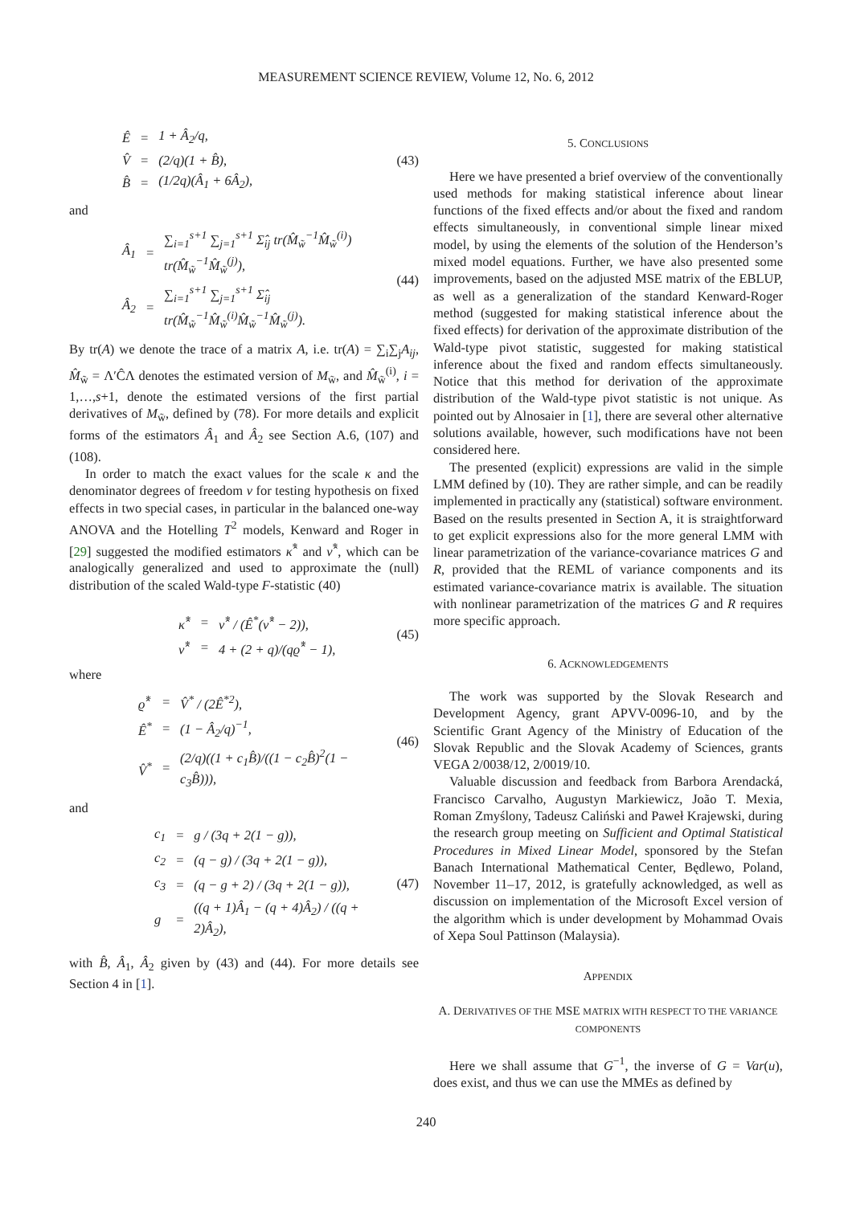MEASUREMENT SCIENCE REVIEW, Volume 12, No. 6, 2012
| Ê | = | 1 + Â<sub>2</sub>/q, |
| V̂ | = | (2/q)(1 + B̂), |
| B̂ | = | (1/2q)(Â<sub>1</sub> + 6Â<sub>2</sub>), |
(43)
and
| Â<sub>1</sub> | = | ∑<sub>i=1</sub><sup>s+1</sup> ∑<sub>j=1</sub><sup>s+1</sup> Σ̂<sub>ij</sub> tr(M̂<sub>w̃</sub><sup>−1</sup>M̂<sub>w̃</sub><sup>(i)</sup>) tr(M̂<sub>w̃</sub><sup>−1</sup>M̂<sub>w̃</sub><sup>(j)</sup>), |
| Â<sub>2</sub> | = | ∑<sub>i=1</sub><sup>s+1</sup> ∑<sub>j=1</sub><sup>s+1</sup> Σ̂<sub>ij</sub> tr(M̂<sub>w̃</sub><sup>−1</sup>M̂<sub>w̃</sub><sup>(i)</sup>M̂<sub>w̃</sub><sup>−1</sup>M̂<sub>w̃</sub><sup>(j)</sup>). |
(44)
By tr(A) we denote the trace of a matrix A, i.e. tr(A) = ∑<sub>i</sub>∑<sub>j</sub>A<sub>ij</sub>, M̂<sub>w̃</sub> = Λ′ĈΛ denotes the estimated version of M<sub>w̃</sub>, and M̂<sub>w̃</sub><sup>(i)</sup>, i = 1,…,s+1, denote the estimated versions of the first partial derivatives of M<sub>w̃</sub>, defined by (78). For more details and explicit forms of the estimators Â<sub>1</sub> and Â<sub>2</sub> see Section A.6, (107) and (108).
In order to match the exact values for the scale κ and the denominator degrees of freedom ν for testing hypothesis on fixed effects in two special cases, in particular in the balanced one-way ANOVA and the Hotelling T<sup>2</sup> models, Kenward and Roger in [29] suggested the modified estimators κ̂<sup>*</sup> and ν̂<sup>*</sup>, which can be analogically generalized and used to approximate the (null) distribution of the scaled Wald-type F-statistic (40)
| κ̂<sup>*</sup> | = | ν̂<sup>*</sup> / (Ê<sup>*</sup>(ν̂<sup>*</sup> − 2)), |
| ν̂<sup>*</sup> | = | 4 + (2 + q)/(qϱ̂<sup>*</sup> − 1), |
(45)
where
| ϱ̂<sup>*</sup> | = | V̂<sup>*</sup> / (2Ê<sup>*2</sup>), |
| Ê<sup>*</sup> | = | (1 − Â<sub>2</sub>/q)<sup>−1</sup>, |
| V̂<sup>*</sup> | = | (2/q)((1 + c<sub>1</sub>B̂)/((1 − c<sub>2</sub>B̂)<sup>2</sup>(1 − c<sub>3</sub>B̂))), |
(46)
and
| c<sub>1</sub> | = | g / (3q + 2(1 − g)), |
| c<sub>2</sub> | = | (q − g) / (3q + 2(1 − g)), |
| c<sub>3</sub> | = | (q − g + 2) / (3q + 2(1 − g)), |
| g | = | ((q + 1)Â<sub>1</sub> − (q + 4)Â<sub>2</sub>) / ((q + 2)Â<sub>2</sub>), |
(47)
with B̂, Â<sub>1</sub>, Â<sub>2</sub> given by (43) and (44). For more details see Section 4 in [1].
5. CONCLUSIONS
Here we have presented a brief overview of the conventionally used methods for making statistical inference about linear functions of the fixed effects and/or about the fixed and random effects simultaneously, in conventional simple linear mixed model, by using the elements of the solution of the Henderson’s mixed model equations. Further, we have also presented some improvements, based on the adjusted MSE matrix of the EBLUP, as well as a generalization of the standard Kenward-Roger method (suggested for making statistical inference about the fixed effects) for derivation of the approximate distribution of the Wald-type pivot statistic, suggested for making statistical inference about the fixed and random effects simultaneously. Notice that this method for derivation of the approximate distribution of the Wald-type pivot statistic is not unique. As pointed out by Alnosaier in [1], there are several other alternative solutions available, however, such modifications have not been considered here.
The presented (explicit) expressions are valid in the simple LMM defined by (10). They are rather simple, and can be readily implemented in practically any (statistical) software environment. Based on the results presented in Section A, it is straightforward to get explicit expressions also for the more general LMM with linear parametrization of the variance-covariance matrices G and R, provided that the REML of variance components and its estimated variance-covariance matrix is available. The situation with nonlinear parametrization of the matrices G and R requires more specific approach.
6. ACKNOWLEDGEMENTS
The work was supported by the Slovak Research and Development Agency, grant APVV-0096-10, and by the Scientific Grant Agency of the Ministry of Education of the Slovak Republic and the Slovak Academy of Sciences, grants VEGA 2/0038/12, 2/0019/10.
Valuable discussion and feedback from Barbora Arendacká, Francisco Carvalho, Augustyn Markiewicz, João T. Mexia, Roman Zmyślony, Tadeusz Caliński and Paweł Krajewski, during the research group meeting on Sufficient and Optimal Statistical Procedures in Mixed Linear Model, sponsored by the Stefan Banach International Mathematical Center, Będlewo, Poland, November 11–17, 2012, is gratefully acknowledged, as well as discussion on implementation of the Microsoft Excel version of the algorithm which is under development by Mohammad Ovais of Xepa Soul Pattinson (Malaysia).
APPENDIX
A. DERIVATIVES OF THE MSE MATRIX WITH RESPECT TO THE VARIANCE COMPONENTS
Here we shall assume that G<sup>−1</sup>, the inverse of G = Var(u), does exist, and thus we can use the MMEs as defined by
240